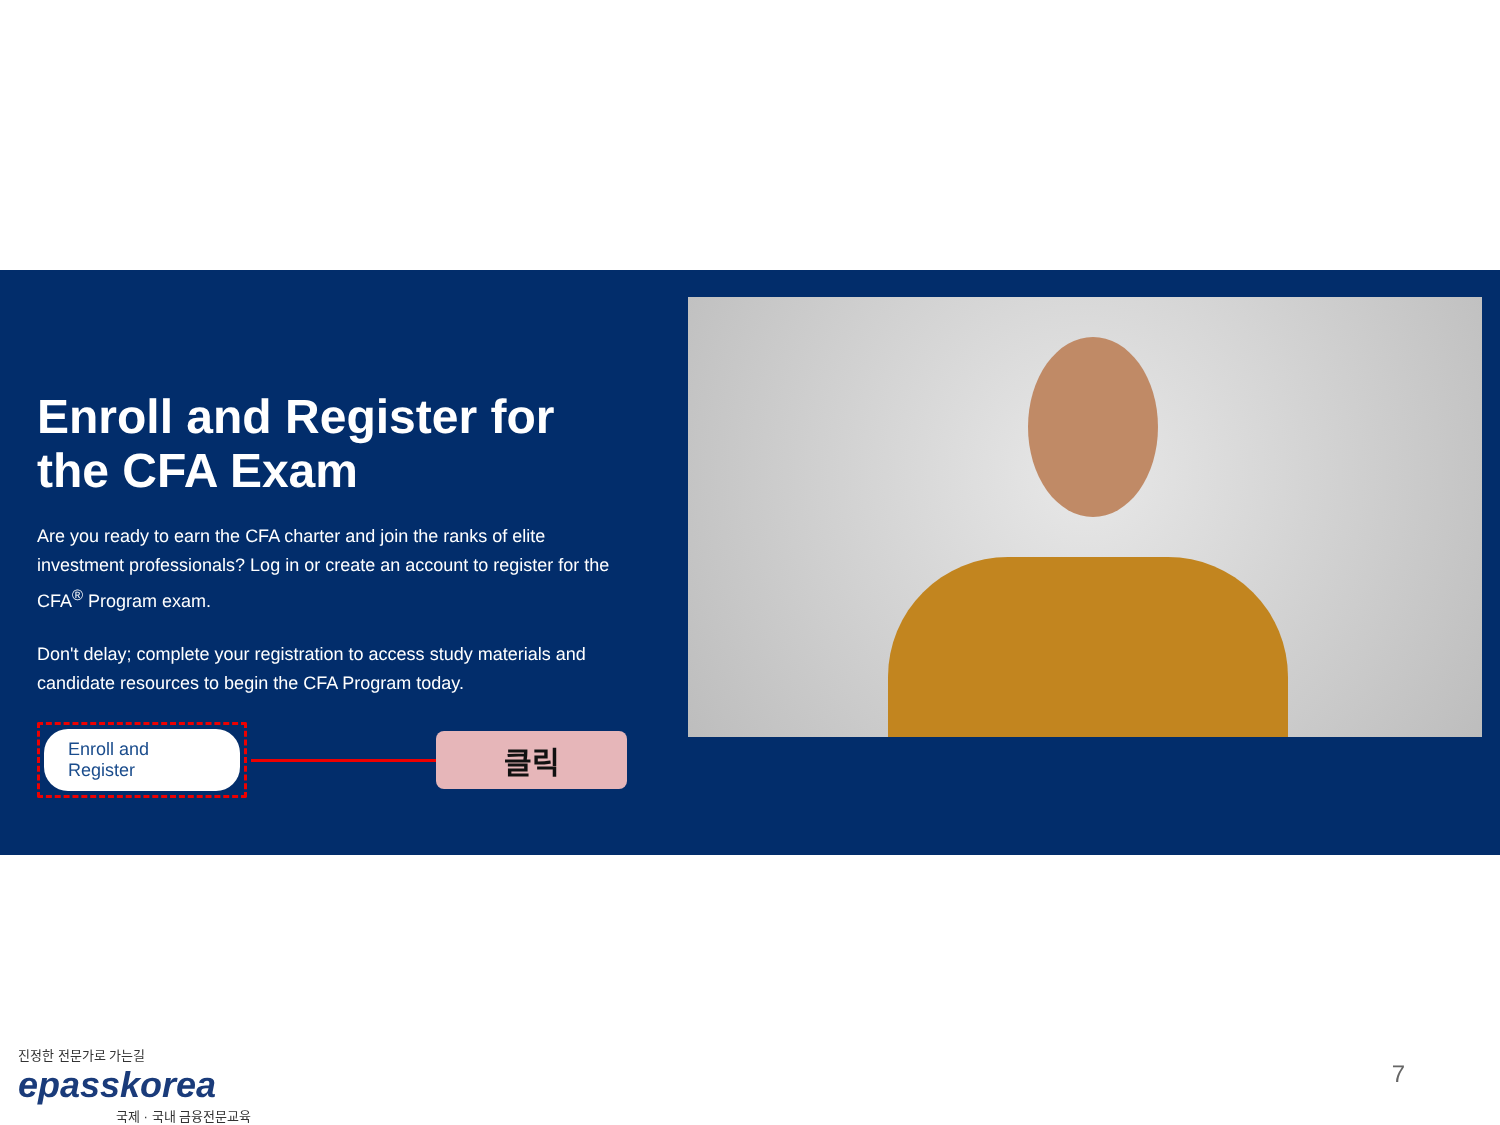Enroll and Register for the CFA Exam
Are you ready to earn the CFA charter and join the ranks of elite investment professionals? Log in or create an account to register for the CFA<sup>®</sup> Program exam.
Don't delay; complete your registration to access study materials and candidate resources to begin the CFA Program today.
Enroll and Register
클릭
진정한 전문가로 가는길
epasskorea
국제 · 국내 금융전문교육
7